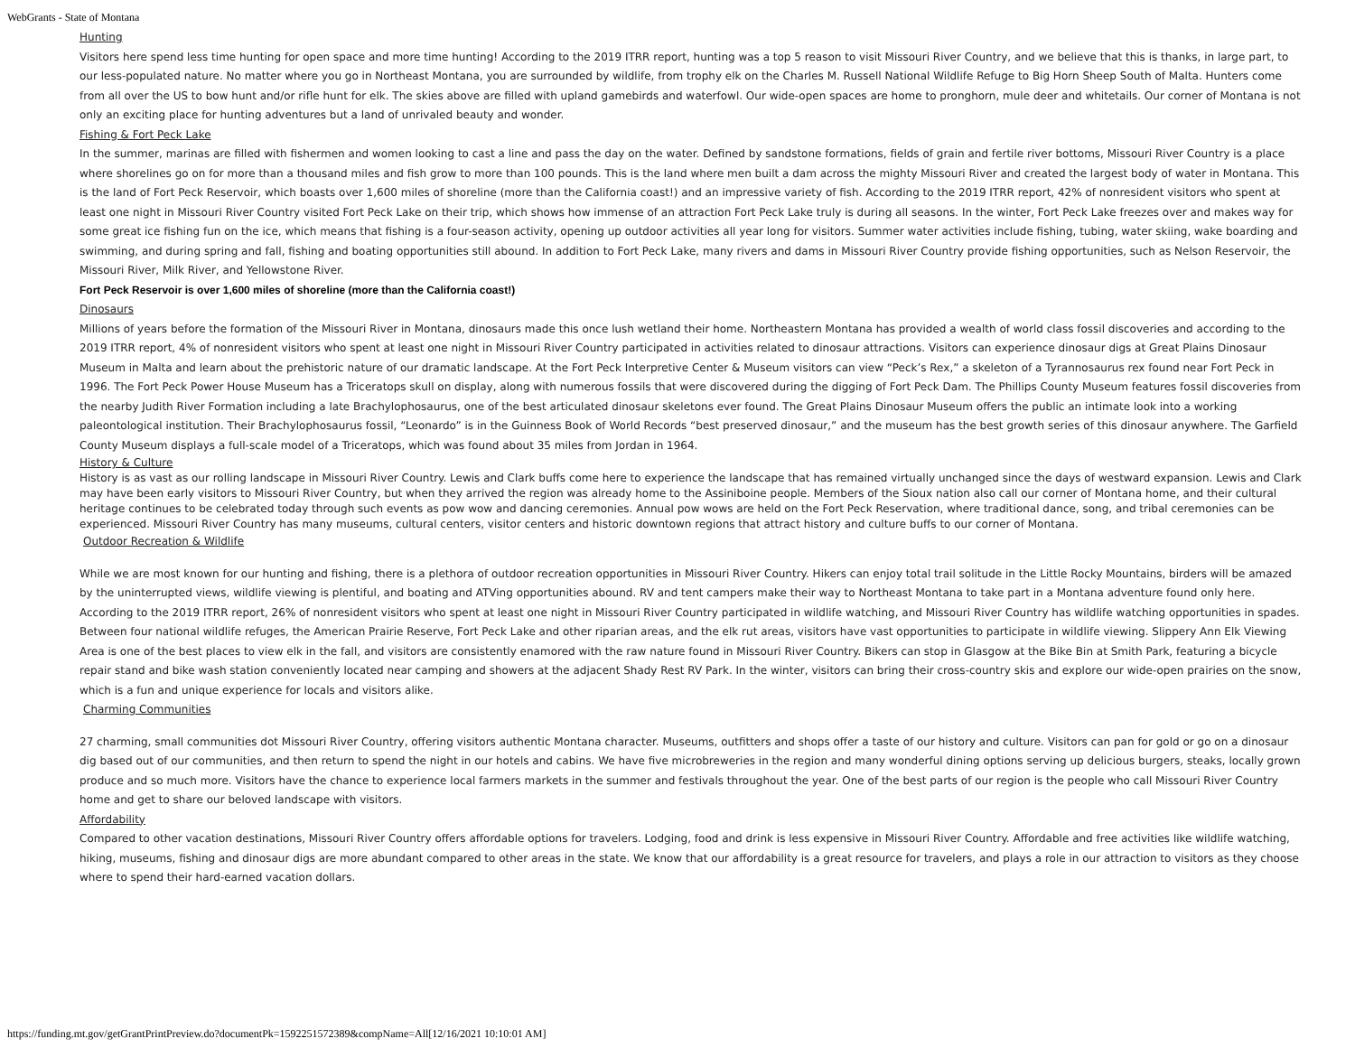WebGrants - State of Montana
Hunting
Visitors here spend less time hunting for open space and more time hunting! According to the 2019 ITRR report, hunting was a top 5 reason to visit Missouri River Country, and we believe that this is thanks, in large part, to our less-populated nature. No matter where you go in Northeast Montana, you are surrounded by wildlife, from trophy elk on the Charles M. Russell National Wildlife Refuge to Big Horn Sheep South of Malta. Hunters come from all over the US to bow hunt and/or rifle hunt for elk. The skies above are filled with upland gamebirds and waterfowl. Our wide-open spaces are home to pronghorn, mule deer and whitetails. Our corner of Montana is not only an exciting place for hunting adventures but a land of unrivaled beauty and wonder.
Fishing & Fort Peck Lake
In the summer, marinas are filled with fishermen and women looking to cast a line and pass the day on the water. Defined by sandstone formations, fields of grain and fertile river bottoms, Missouri River Country is a place where shorelines go on for more than a thousand miles and fish grow to more than 100 pounds. This is the land where men built a dam across the mighty Missouri River and created the largest body of water in Montana. This is the land of Fort Peck Reservoir, which boasts over 1,600 miles of shoreline (more than the California coast!) and an impressive variety of fish. According to the 2019 ITRR report, 42% of nonresident visitors who spent at least one night in Missouri River Country visited Fort Peck Lake on their trip, which shows how immense of an attraction Fort Peck Lake truly is during all seasons. In the winter, Fort Peck Lake freezes over and makes way for some great ice fishing fun on the ice, which means that fishing is a four-season activity, opening up outdoor activities all year long for visitors. Summer water activities include fishing, tubing, water skiing, wake boarding and swimming, and during spring and fall, fishing and boating opportunities still abound. In addition to Fort Peck Lake, many rivers and dams in Missouri River Country provide fishing opportunities, such as Nelson Reservoir, the Missouri River, Milk River, and Yellowstone River.
Fort Peck Reservoir is over 1,600 miles of shoreline (more than the California coast!)
Dinosaurs
Millions of years before the formation of the Missouri River in Montana, dinosaurs made this once lush wetland their home. Northeastern Montana has provided a wealth of world class fossil discoveries and according to the 2019 ITRR report, 4% of nonresident visitors who spent at least one night in Missouri River Country participated in activities related to dinosaur attractions. Visitors can experience dinosaur digs at Great Plains Dinosaur Museum in Malta and learn about the prehistoric nature of our dramatic landscape. At the Fort Peck Interpretive Center & Museum visitors can view “Peck’s Rex,” a skeleton of a Tyrannosaurus rex found near Fort Peck in 1996. The Fort Peck Power House Museum has a Triceratops skull on display, along with numerous fossils that were discovered during the digging of Fort Peck Dam. The Phillips County Museum features fossil discoveries from the nearby Judith River Formation including a late Brachylophosaurus, one of the best articulated dinosaur skeletons ever found. The Great Plains Dinosaur Museum offers the public an intimate look into a working paleontological institution. Their Brachylophosaurus fossil, “Leonardo” is in the Guinness Book of World Records “best preserved dinosaur,” and the museum has the best growth series of this dinosaur anywhere. The Garfield County Museum displays a full-scale model of a Triceratops, which was found about 35 miles from Jordan in 1964.
History & Culture
History is as vast as our rolling landscape in Missouri River Country. Lewis and Clark buffs come here to experience the landscape that has remained virtually unchanged since the days of westward expansion. Lewis and Clark may have been early visitors to Missouri River Country, but when they arrived the region was already home to the Assiniboine people. Members of the Sioux nation also call our corner of Montana home, and their cultural heritage continues to be celebrated today through such events as pow wow and dancing ceremonies. Annual pow wows are held on the Fort Peck Reservation, where traditional dance, song, and tribal ceremonies can be experienced. Missouri River Country has many museums, cultural centers, visitor centers and historic downtown regions that attract history and culture buffs to our corner of Montana.
Outdoor Recreation & Wildlife
While we are most known for our hunting and fishing, there is a plethora of outdoor recreation opportunities in Missouri River Country. Hikers can enjoy total trail solitude in the Little Rocky Mountains, birders will be amazed by the uninterrupted views, wildlife viewing is plentiful, and boating and ATVing opportunities abound. RV and tent campers make their way to Northeast Montana to take part in a Montana adventure found only here. According to the 2019 ITRR report, 26% of nonresident visitors who spent at least one night in Missouri River Country participated in wildlife watching, and Missouri River Country has wildlife watching opportunities in spades. Between four national wildlife refuges, the American Prairie Reserve, Fort Peck Lake and other riparian areas, and the elk rut areas, visitors have vast opportunities to participate in wildlife viewing. Slippery Ann Elk Viewing Area is one of the best places to view elk in the fall, and visitors are consistently enamored with the raw nature found in Missouri River Country. Bikers can stop in Glasgow at the Bike Bin at Smith Park, featuring a bicycle repair stand and bike wash station conveniently located near camping and showers at the adjacent Shady Rest RV Park. In the winter, visitors can bring their cross-country skis and explore our wide-open prairies on the snow, which is a fun and unique experience for locals and visitors alike.
Charming Communities
27 charming, small communities dot Missouri River Country, offering visitors authentic Montana character. Museums, outfitters and shops offer a taste of our history and culture. Visitors can pan for gold or go on a dinosaur dig based out of our communities, and then return to spend the night in our hotels and cabins. We have five microbreweries in the region and many wonderful dining options serving up delicious burgers, steaks, locally grown produce and so much more. Visitors have the chance to experience local farmers markets in the summer and festivals throughout the year. One of the best parts of our region is the people who call Missouri River Country home and get to share our beloved landscape with visitors.
Affordability
Compared to other vacation destinations, Missouri River Country offers affordable options for travelers. Lodging, food and drink is less expensive in Missouri River Country. Affordable and free activities like wildlife watching, hiking, museums, fishing and dinosaur digs are more abundant compared to other areas in the state. We know that our affordability is a great resource for travelers, and plays a role in our attraction to visitors as they choose where to spend their hard-earned vacation dollars.
https://funding.mt.gov/getGrantPrintPreview.do?documentPk=1592251572389&compName=All[12/16/2021 10:10:01 AM]